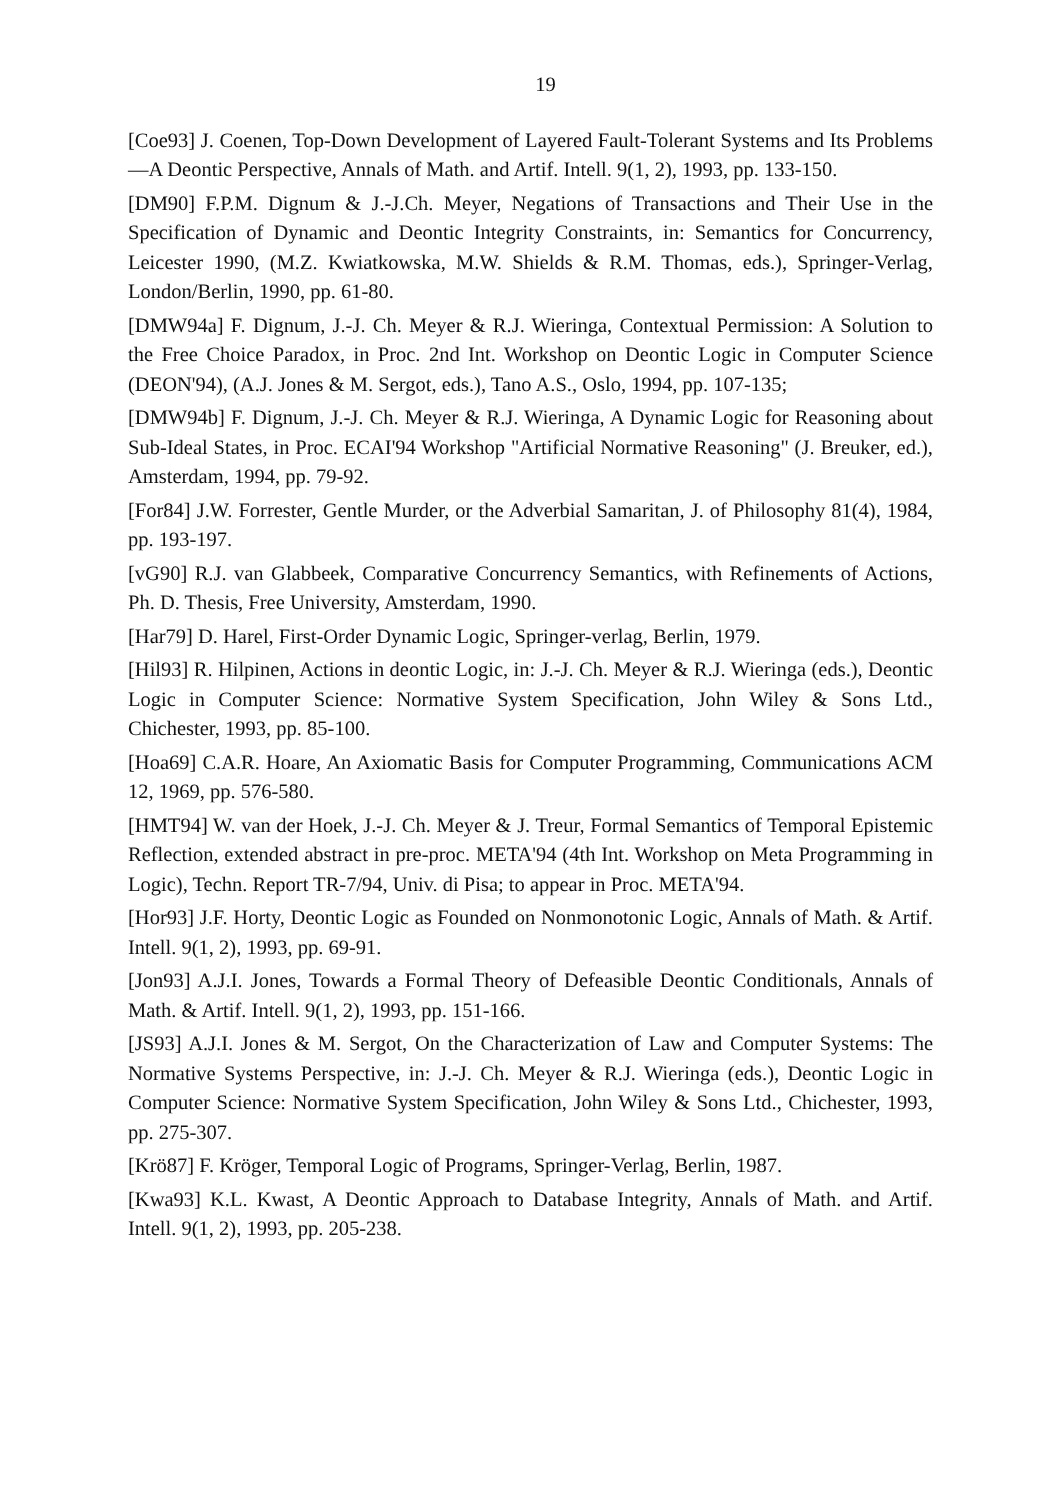19
[Coe93] J. Coenen, Top-Down Development of Layered Fault-Tolerant Systems and Its Problems—A Deontic Perspective, Annals of Math. and Artif. Intell. 9(1, 2), 1993, pp. 133-150.
[DM90] F.P.M. Dignum & J.-J.Ch. Meyer, Negations of Transactions and Their Use in the Specification of Dynamic and Deontic Integrity Constraints, in: Semantics for Concurrency, Leicester 1990, (M.Z. Kwiatkowska, M.W. Shields & R.M. Thomas, eds.), Springer-Verlag, London/Berlin, 1990, pp. 61-80.
[DMW94a] F. Dignum, J.-J. Ch. Meyer & R.J. Wieringa, Contextual Permission: A Solution to the Free Choice Paradox, in Proc. 2nd Int. Workshop on Deontic Logic in Computer Science (DEON'94), (A.J. Jones & M. Sergot, eds.), Tano A.S., Oslo, 1994, pp. 107-135;
[DMW94b] F. Dignum, J.-J. Ch. Meyer & R.J. Wieringa, A Dynamic Logic for Reasoning about Sub-Ideal States, in Proc. ECAI'94 Workshop "Artificial Normative Reasoning" (J. Breuker, ed.), Amsterdam, 1994, pp. 79-92.
[For84] J.W. Forrester, Gentle Murder, or the Adverbial Samaritan, J. of Philosophy 81(4), 1984, pp. 193-197.
[vG90] R.J. van Glabbeek, Comparative Concurrency Semantics, with Refinements of Actions, Ph. D. Thesis, Free University, Amsterdam, 1990.
[Har79] D. Harel, First-Order Dynamic Logic, Springer-verlag, Berlin, 1979.
[Hil93] R. Hilpinen, Actions in deontic Logic, in: J.-J. Ch. Meyer & R.J. Wieringa (eds.), Deontic Logic in Computer Science: Normative System Specification, John Wiley & Sons Ltd., Chichester, 1993, pp. 85-100.
[Hoa69] C.A.R. Hoare, An Axiomatic Basis for Computer Programming, Communications ACM 12, 1969, pp. 576-580.
[HMT94] W. van der Hoek, J.-J. Ch. Meyer & J. Treur, Formal Semantics of Temporal Epistemic Reflection, extended abstract in pre-proc. META'94 (4th Int. Workshop on Meta Programming in Logic), Techn. Report TR-7/94, Univ. di Pisa; to appear in Proc. META'94.
[Hor93] J.F. Horty, Deontic Logic as Founded on Nonmonotonic Logic, Annals of Math. & Artif. Intell. 9(1, 2), 1993, pp. 69-91.
[Jon93] A.J.I. Jones, Towards a Formal Theory of Defeasible Deontic Conditionals, Annals of Math. & Artif. Intell. 9(1, 2), 1993, pp. 151-166.
[JS93] A.J.I. Jones & M. Sergot, On the Characterization of Law and Computer Systems: The Normative Systems Perspective, in: J.-J. Ch. Meyer & R.J. Wieringa (eds.), Deontic Logic in Computer Science: Normative System Specification, John Wiley & Sons Ltd., Chichester, 1993, pp. 275-307.
[Krö87] F. Kröger, Temporal Logic of Programs, Springer-Verlag, Berlin, 1987.
[Kwa93] K.L. Kwast, A Deontic Approach to Database Integrity, Annals of Math. and Artif. Intell. 9(1, 2), 1993, pp. 205-238.